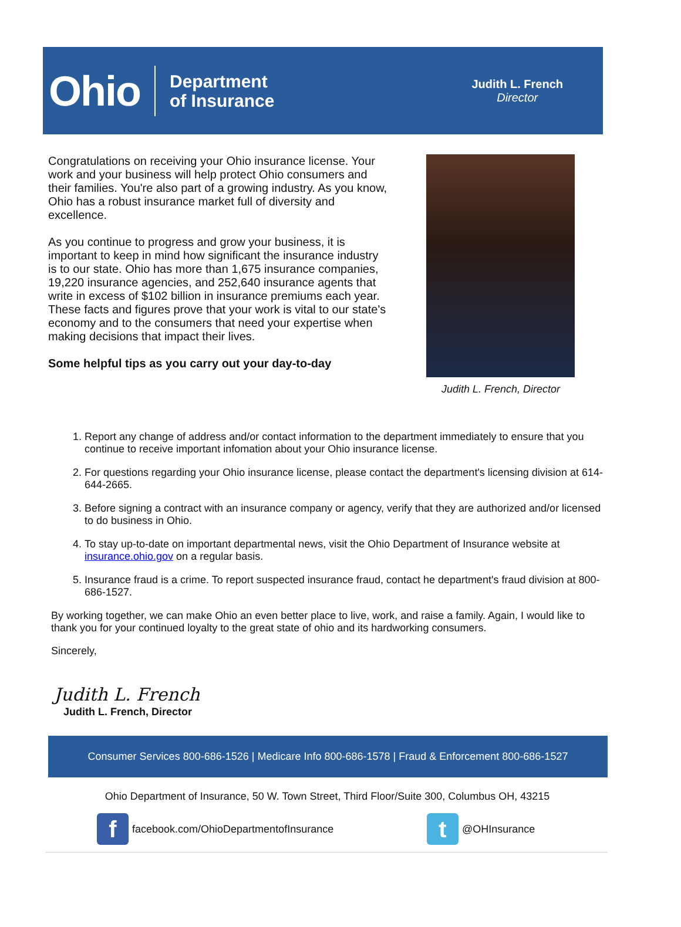Ohio Department
of Insurance
Judith L. French
Director
Congratulations on receiving your Ohio insurance license. Your work and your business will help protect Ohio consumers and their families. You're also part of a growing industry. As you know, Ohio has a robust insurance market full of diversity and excellence.
As you continue to progress and grow your business, it is important to keep in mind how significant the insurance industry is to our state. Ohio has more than 1,675 insurance companies, 19,220 insurance agencies, and 252,640 insurance agents that write in excess of $102 billion in insurance premiums each year. These facts and figures prove that your work is vital to our state's economy and to the consumers that need your expertise when making decisions that impact their lives.
Some helpful tips as you carry out your day-to-day
Judith L. French, Director
1. Report any change of address and/or contact information to the department immediately to ensure that you continue to receive important infomation about your Ohio insurance license.
2. For questions regarding your Ohio insurance license, please contact the department's licensing division at 614-644-2665.
3. Before signing a contract with an insurance company or agency, verify that they are authorized and/or licensed to do business in Ohio.
4. To stay up-to-date on important departmental news, visit the Ohio Department of Insurance website at insurance.ohio.gov on a regular basis.
5. Insurance fraud is a crime. To report suspected insurance fraud, contact he department's fraud division at 800-686-1527.
By working together, we can make Ohio an even better place to live, work, and raise a family. Again, I would like to thank you for your continued loyalty to the great state of ohio and its hardworking consumers.
Sincerely,
Judith L. French
Judith L. French, Director
Consumer Services 800-686-1526 | Medicare Info 800-686-1578 | Fraud & Enforcement 800-686-1527
Ohio Department of Insurance, 50 W. Town Street, Third Floor/Suite 300, Columbus OH, 43215
ffacebook.com/OhioDepartmentofInsurance t @OHInsurance